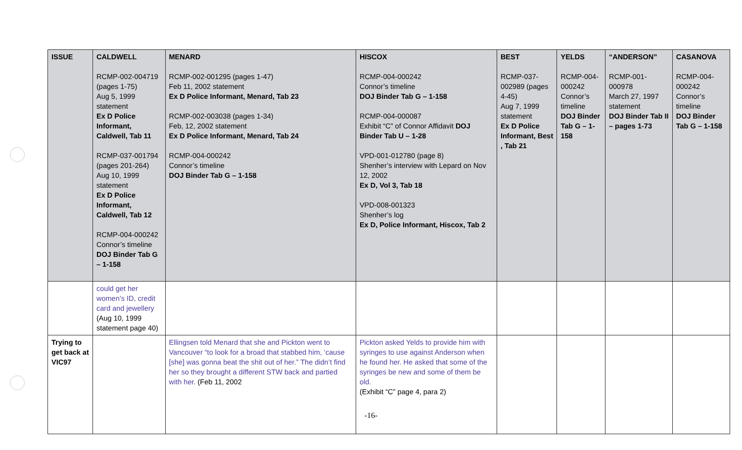| ISSUE | CALDWELL RCMP-002-004719 (pages 1-75) Aug 5, 1999 statement Ex D Police Informant, Caldwell, Tab 11 RCMP-037-001794 (pages 201-264) Aug 10, 1999 statement Ex D Police Informant, Caldwell, Tab 12 RCMP-004-000242 Connor’s timeline DOJ Binder Tab G – 1-158 | MENARD RCMP-002-001295 (pages 1-47) Feb 11, 2002 statement Ex D Police Informant, Menard, Tab 23 RCMP-002-003038 (pages 1-34) Feb, 12, 2002 statement Ex D Police Informant, Menard, Tab 24 RCMP-004-000242 Connor’s timeline DOJ Binder Tab G – 1-158 | HISCOX RCMP-004-000242 Connor’s timeline DOJ Binder Tab G – 1-158 RCMP-004-000087 Exhibit “C” of Connor Affidavit DOJ Binder Tab U – 1-28 VPD-001-012780 (page 8) Shenher’s interview with Lepard on Nov 12, 2002 Ex D, Vol 3, Tab 18 VPD-008-001323 Shenher’s log Ex D, Police Informant, Hiscox, Tab 2 | BEST RCMP-037-002989 (pages 4-45) Aug 7, 1999 statement Ex D Police Informant, Best , Tab 21 | YELDS RCMP-004-000242 Connor’s timeline DOJ Binder Tab G – 1-158 | “ANDERSON” RCMP-001-000978 March 27, 1997 statement DOJ Binder Tab II – pages 1-73 | CASANOVA RCMP-004-000242 Connor’s timeline DOJ Binder Tab G – 1-158 |
| | could get her women’s ID, credit card and jewellery (Aug 10, 1999 statement page 40) | | | | | | |
| Trying to get back at VIC97 | | Ellingsen told Menard that she and Pickton went to Vancouver “to look for a broad that stabbed him, ‘cause [she] was gonna beat the shit out of her.” The didn’t find her so they brought a different STW back and partied with her. (Feb 11, 2002 | Pickton asked Yelds to provide him with syringes to use against Anderson when he found her. He asked that some of the syringes be new and some of them be old. (Exhibit “C” page 4, para 2) | | | | |
-16-